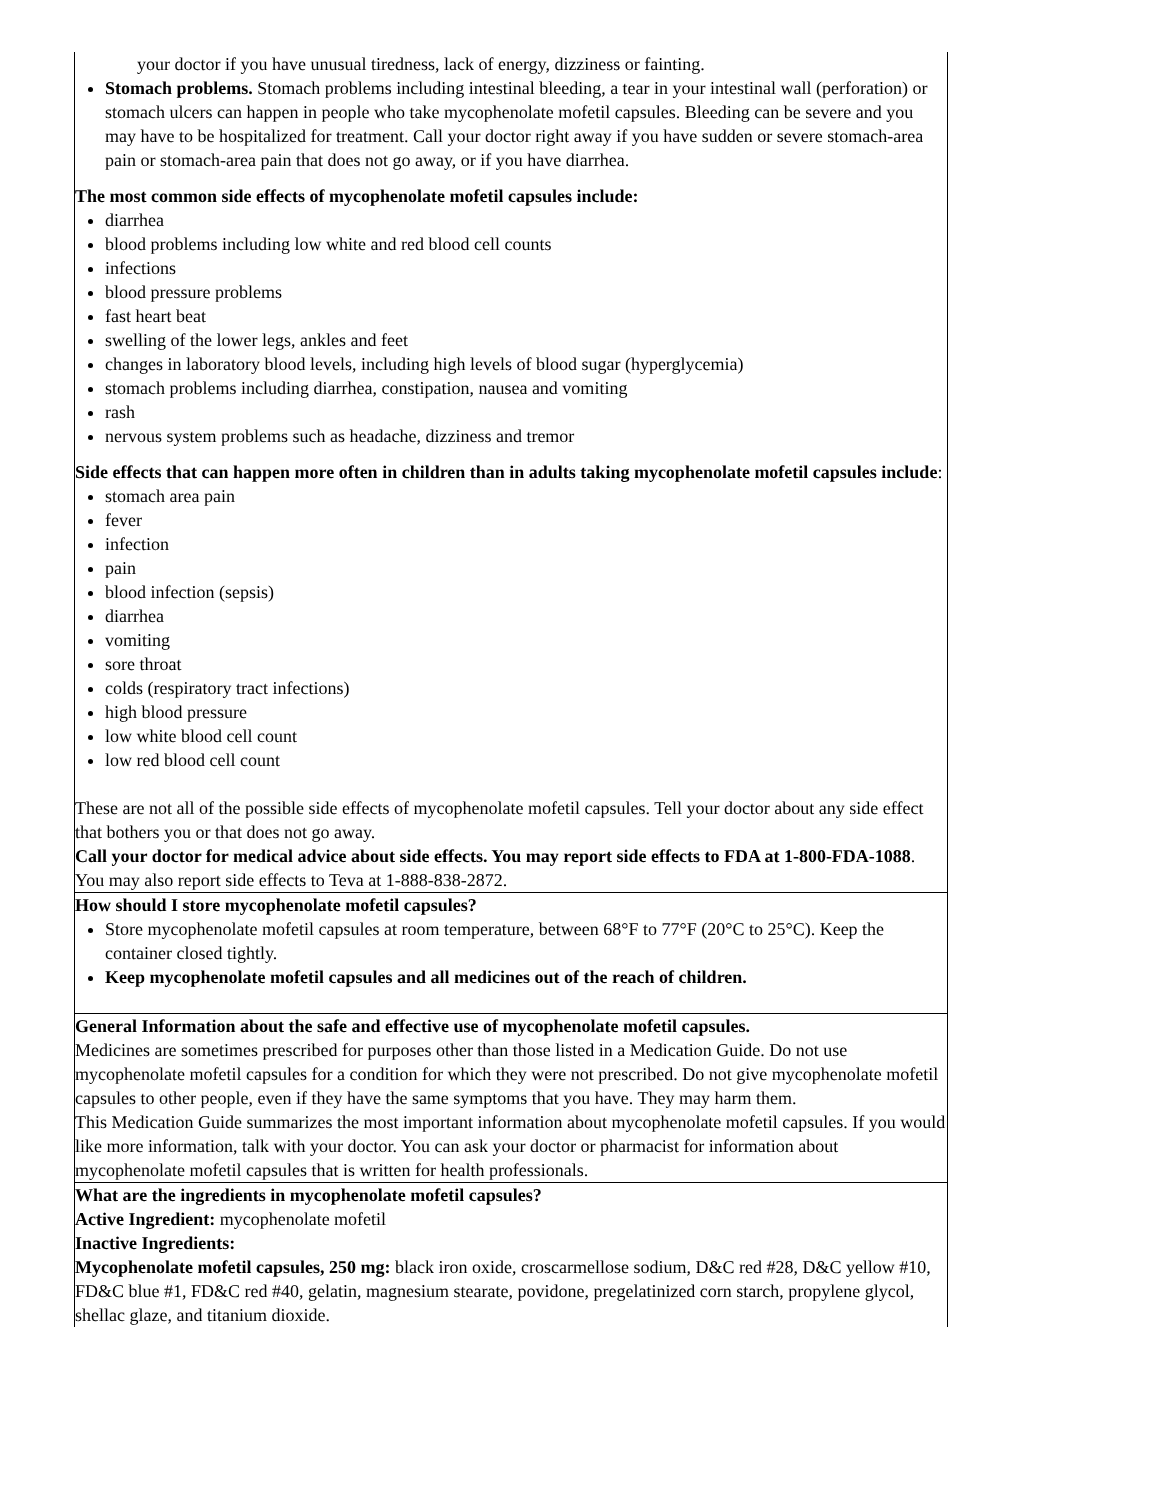| your doctor if you have unusual tiredness, lack of energy, dizziness or fainting. Stomach problems. Stomach problems including intestinal bleeding, a tear in your intestinal wall (perforation) or stomach ulcers can happen in people who take mycophenolate mofetil capsules. Bleeding can be severe and you may have to be hospitalized for treatment. Call your doctor right away if you have sudden or severe stomach-area pain or stomach-area pain that does not go away, or if you have diarrhea. The most common side effects of mycophenolate mofetil capsules include: diarrhea blood problems including low white and red blood cell counts infections blood pressure problems fast heart beat swelling of the lower legs, ankles and feet changes in laboratory blood levels, including high levels of blood sugar (hyperglycemia) stomach problems including diarrhea, constipation, nausea and vomiting rash nervous system problems such as headache, dizziness and tremor Side effects that can happen more often in children than in adults taking mycophenolate mofetil capsules include : stomach area pain fever infection pain blood infection (sepsis) diarrhea vomiting sore throat colds (respiratory tract infections) high blood pressure low white blood cell count low red blood cell count These are not all of the possible side effects of mycophenolate mofetil capsules. Tell your doctor about any side effect that bothers you or that does not go away. Call your doctor for medical advice about side effects. You may report side effects to FDA at 1-800-FDA-1088 . You may also report side effects to Teva at 1-888-838-2872. |
| How should I store mycophenolate mofetil capsules? Store mycophenolate mofetil capsules at room temperature, between 68°F to 77°F (20°C to 25°C). Keep the container closed tightly. Keep mycophenolate mofetil capsules and all medicines out of the reach of children. |
| General Information about the safe and effective use of mycophenolate mofetil capsules. Medicines are sometimes prescribed for purposes other than those listed in a Medication Guide. Do not use mycophenolate mofetil capsules for a condition for which they were not prescribed. Do not give mycophenolate mofetil capsules to other people, even if they have the same symptoms that you have. They may harm them. This Medication Guide summarizes the most important information about mycophenolate mofetil capsules. If you would like more information, talk with your doctor. You can ask your doctor or pharmacist for information about mycophenolate mofetil capsules that is written for health professionals. |
| What are the ingredients in mycophenolate mofetil capsules? Active Ingredient: mycophenolate mofetil Inactive Ingredients: Mycophenolate mofetil capsules, 250 mg: black iron oxide, croscarmellose sodium, D&C red #28, D&C yellow #10, FD&C blue #1, FD&C red #40, gelatin, magnesium stearate, povidone, pregelatinized corn starch, propylene glycol, shellac glaze, and titanium dioxide. |